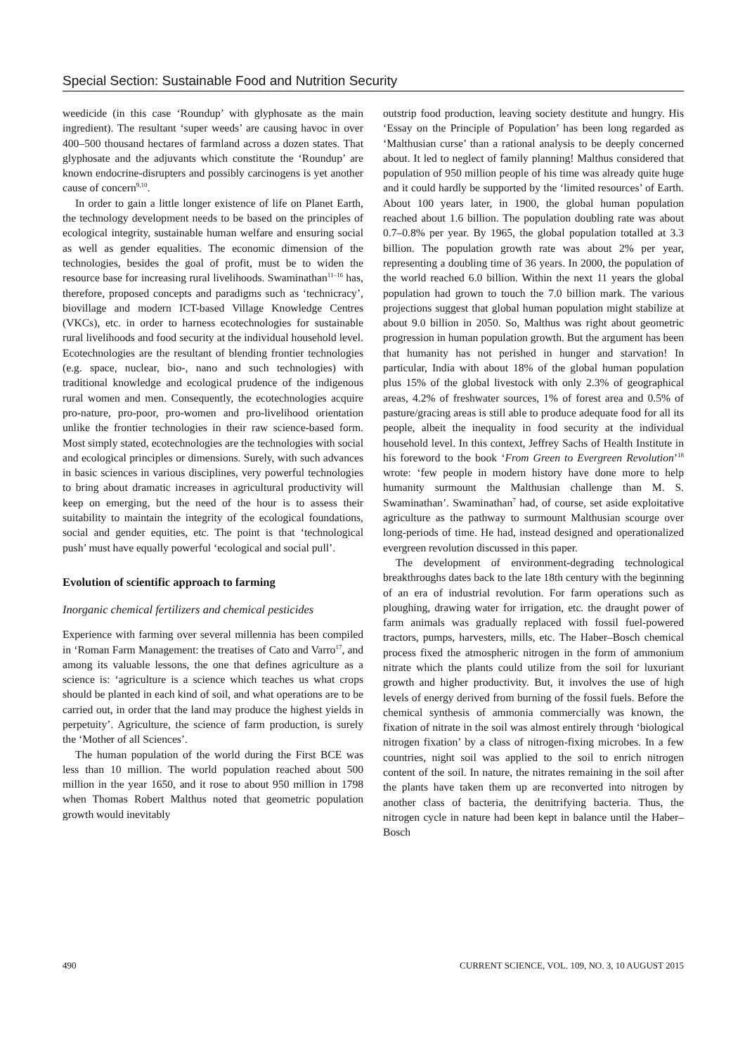Special Section: Sustainable Food and Nutrition Security
weedicide (in this case ‘Roundup’ with glyphosate as the main ingredient). The resultant ‘super weeds’ are causing havoc in over 400–500 thousand hectares of farmland across a dozen states. That glyphosate and the adjuvants which constitute the ‘Roundup’ are known endocrine-disrupters and possibly carcinogens is yet another cause of concern<sup>9,10</sup>.
In order to gain a little longer existence of life on Planet Earth, the technology development needs to be based on the principles of ecological integrity, sustainable human welfare and ensuring social as well as gender equalities. The economic dimension of the technologies, besides the goal of profit, must be to widen the resource base for increasing rural livelihoods. Swaminathan<sup>11–16</sup> has, therefore, proposed concepts and paradigms such as ‘technicracy’, biovillage and modern ICT-based Village Knowledge Centres (VKCs), etc. in order to harness ecotechnologies for sustainable rural livelihoods and food security at the individual household level. Ecotechnologies are the resultant of blending frontier technologies (e.g. space, nuclear, bio-, nano and such technologies) with traditional knowledge and ecological prudence of the indigenous rural women and men. Consequently, the ecotechnologies acquire pro-nature, pro-poor, pro-women and pro-livelihood orientation unlike the frontier technologies in their raw science-based form. Most simply stated, ecotechnologies are the technologies with social and ecological principles or dimensions. Surely, with such advances in basic sciences in various disciplines, very powerful technologies to bring about dramatic increases in agricultural productivity will keep on emerging, but the need of the hour is to assess their suitability to maintain the integrity of the ecological foundations, social and gender equities, etc. The point is that ‘technological push’ must have equally powerful ‘ecological and social pull’.
Evolution of scientific approach to farming
Inorganic chemical fertilizers and chemical pesticides
Experience with farming over several millennia has been compiled in ‘Roman Farm Management: the treatises of Cato and Varro<sup>17</sup>, and among its valuable lessons, the one that defines agriculture as a science is: ‘agriculture is a science which teaches us what crops should be planted in each kind of soil, and what operations are to be carried out, in order that the land may produce the highest yields in perpetuity’. Agriculture, the science of farm production, is surely the ‘Mother of all Sciences’.
The human population of the world during the First BCE was less than 10 million. The world population reached about 500 million in the year 1650, and it rose to about 950 million in 1798 when Thomas Robert Malthus noted that geometric population growth would inevitably
outstrip food production, leaving society destitute and hungry. His ‘Essay on the Principle of Population’ has been long regarded as ‘Malthusian curse’ than a rational analysis to be deeply concerned about. It led to neglect of family planning! Malthus considered that population of 950 million people of his time was already quite huge and it could hardly be supported by the ‘limited resources’ of Earth. About 100 years later, in 1900, the global human population reached about 1.6 billion. The population doubling rate was about 0.7–0.8% per year. By 1965, the global population totalled at 3.3 billion. The population growth rate was about 2% per year, representing a doubling time of 36 years. In 2000, the population of the world reached 6.0 billion. Within the next 11 years the global population had grown to touch the 7.0 billion mark. The various projections suggest that global human population might stabilize at about 9.0 billion in 2050. So, Malthus was right about geometric progression in human population growth. But the argument has been that humanity has not perished in hunger and starvation! In particular, India with about 18% of the global human population plus 15% of the global livestock with only 2.3% of geographical areas, 4.2% of freshwater sources, 1% of forest area and 0.5% of pasture/gracing areas is still able to produce adequate food for all its people, albeit the inequality in food security at the individual household level. In this context, Jeffrey Sachs of Health Institute in his foreword to the book ‘From Green to Evergreen Revolution’<sup>18</sup> wrote: ‘few people in modern history have done more to help humanity surmount the Malthusian challenge than M. S. Swaminathan’. Swaminathan<sup>7</sup> had, of course, set aside exploitative agriculture as the pathway to surmount Malthusian scourge over long-periods of time. He had, instead designed and operationalized evergreen revolution discussed in this paper.
The development of environment-degrading technological breakthroughs dates back to the late 18th century with the beginning of an era of industrial revolution. For farm operations such as ploughing, drawing water for irrigation, etc. the draught power of farm animals was gradually replaced with fossil fuel-powered tractors, pumps, harvesters, mills, etc. The Haber–Bosch chemical process fixed the atmospheric nitrogen in the form of ammonium nitrate which the plants could utilize from the soil for luxuriant growth and higher productivity. But, it involves the use of high levels of energy derived from burning of the fossil fuels. Before the chemical synthesis of ammonia commercially was known, the fixation of nitrate in the soil was almost entirely through ‘biological nitrogen fixation’ by a class of nitrogen-fixing microbes. In a few countries, night soil was applied to the soil to enrich nitrogen content of the soil. In nature, the nitrates remaining in the soil after the plants have taken them up are reconverted into nitrogen by another class of bacteria, the denitrifying bacteria. Thus, the nitrogen cycle in nature had been kept in balance until the Haber–Bosch
490 CURRENT SCIENCE, VOL. 109, NO. 3, 10 AUGUST 2015